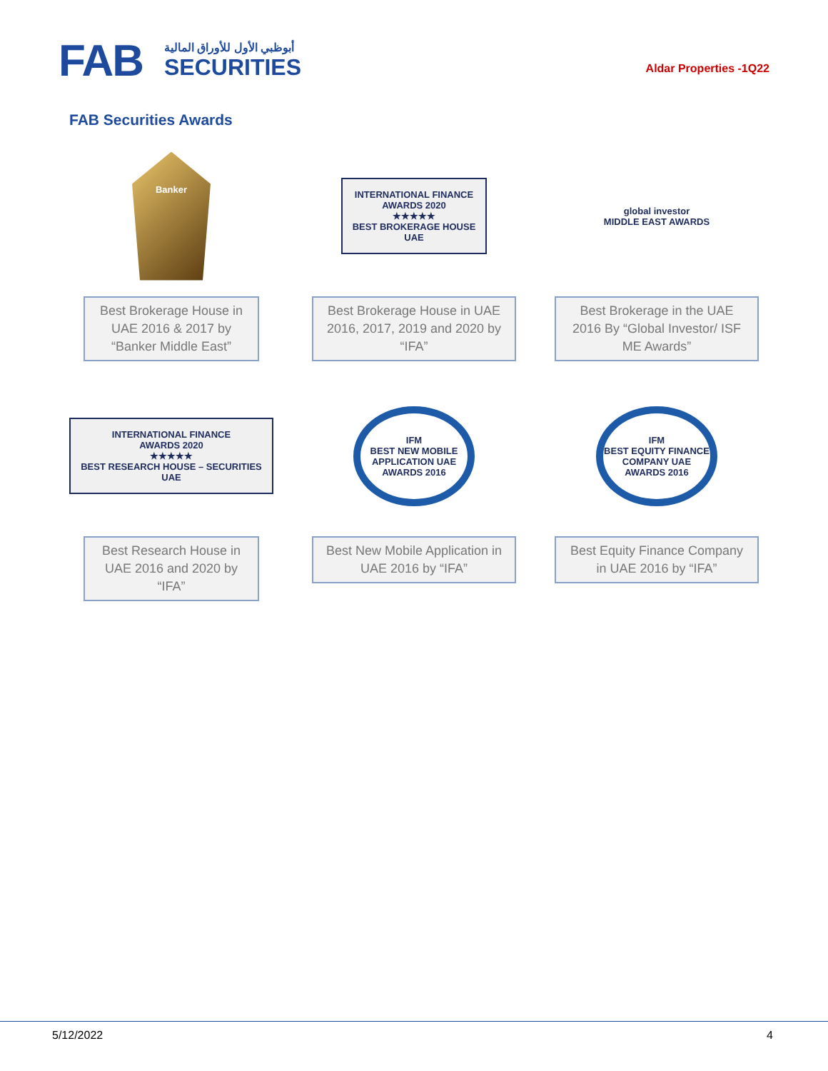FAB
أبوظبي الأول للأوراق المالية
SECURITIES
Aldar Properties -1Q22
FAB Securities Awards
Banker
Best Brokerage House in UAE 2016 & 2017 by “Banker Middle East”
INTERNATIONAL FINANCE
AWARDS 2020
★★★★★
BEST BROKERAGE HOUSE
UAE
Best Brokerage House in UAE 2016, 2017, 2019 and 2020 by “IFA”
global investor
MIDDLE EAST AWARDS
Best Brokerage in the UAE 2016 By “Global Investor/ ISF ME Awards”
INTERNATIONAL FINANCE
AWARDS 2020
★★★★★
BEST RESEARCH HOUSE – SECURITIES
UAE
Best Research House in UAE 2016 and 2020 by “IFA”
IFM
BEST NEW MOBILE APPLICATION UAE
AWARDS 2016
Best New Mobile Application in UAE 2016 by “IFA”
IFM
BEST EQUITY FINANCE COMPANY UAE
AWARDS 2016
Best Equity Finance Company in UAE 2016 by “IFA”
5/12/2022 4